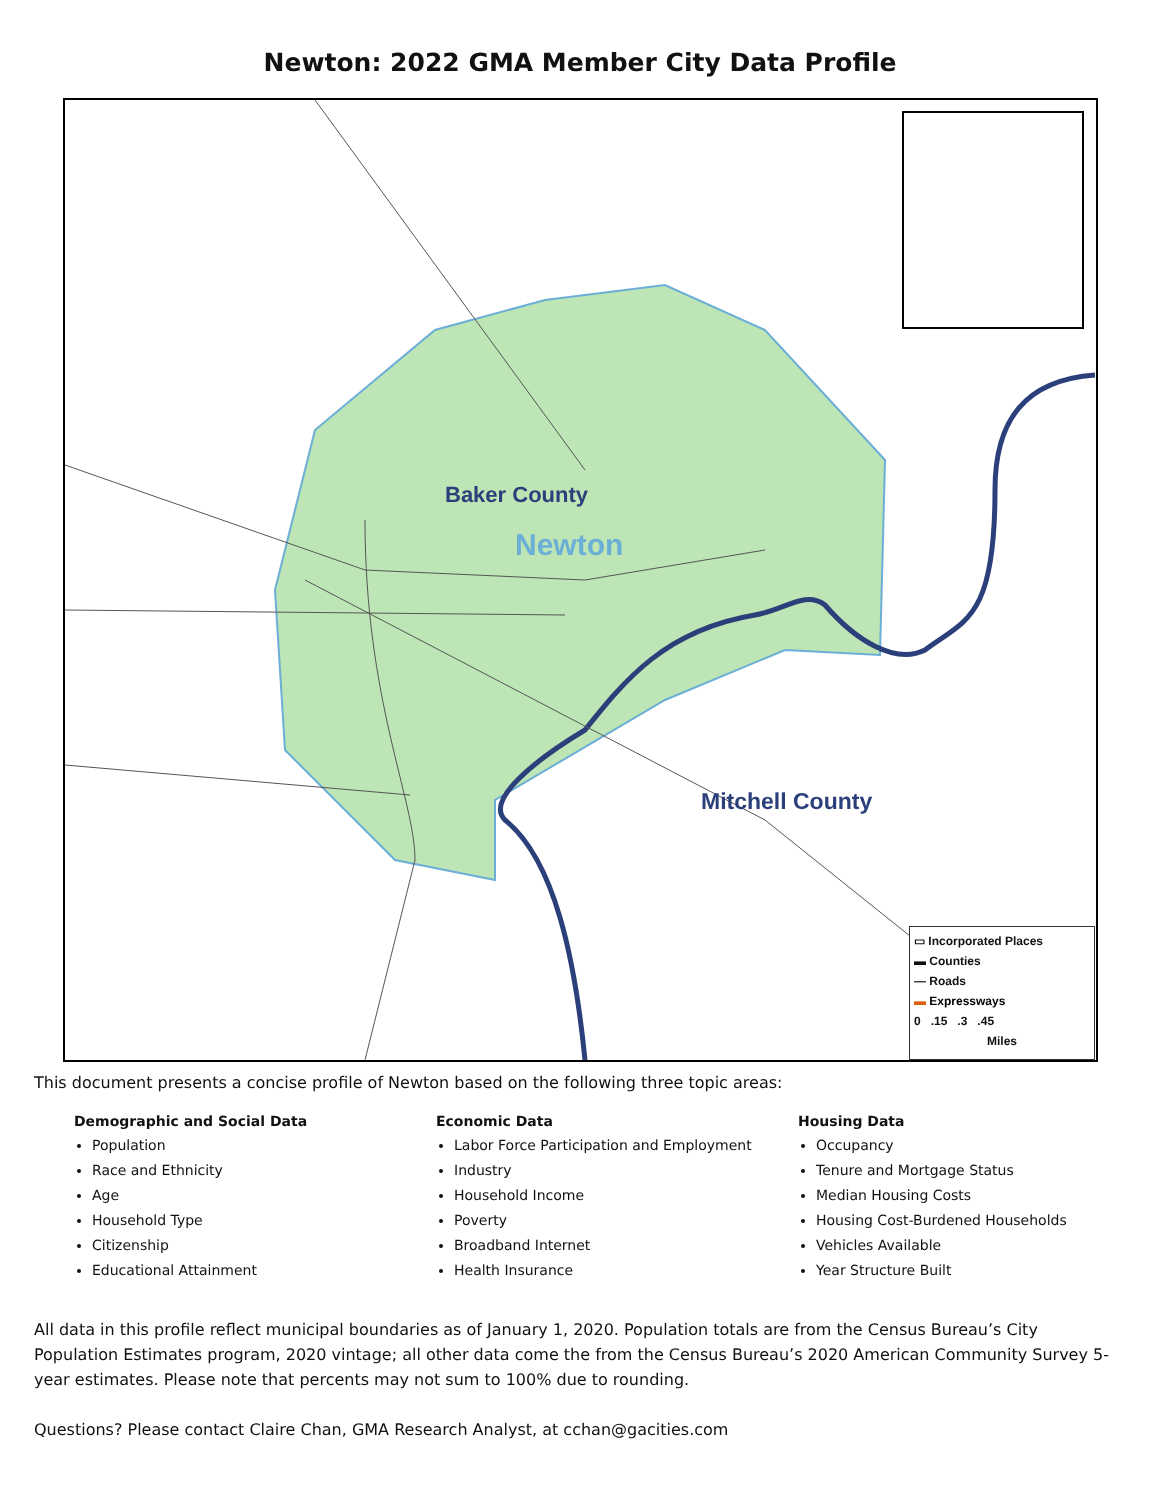Newton: 2022 GMA Member City Data Profile
Baker County
Newton
Mitchell County
▭ Incorporated Places
▬ Counties
— Roads
▬ Expressways
0 .15 .3 .45
Miles
This document presents a concise profile of Newton based on the following three topic areas:
Demographic and Social Data
Population
Race and Ethnicity
Age
Household Type
Citizenship
Educational Attainment
Economic Data
Labor Force Participation and Employment
Industry
Household Income
Poverty
Broadband Internet
Health Insurance
Housing Data
Occupancy
Tenure and Mortgage Status
Median Housing Costs
Housing Cost-Burdened Households
Vehicles Available
Year Structure Built
All data in this profile reflect municipal boundaries as of January 1, 2020. Population totals are from the Census Bureau’s City Population Estimates program, 2020 vintage; all other data come the from the Census Bureau’s 2020 American Community Survey 5-year estimates. Please note that percents may not sum to 100% due to rounding.
Questions? Please contact Claire Chan, GMA Research Analyst, at cchan@gacities.com